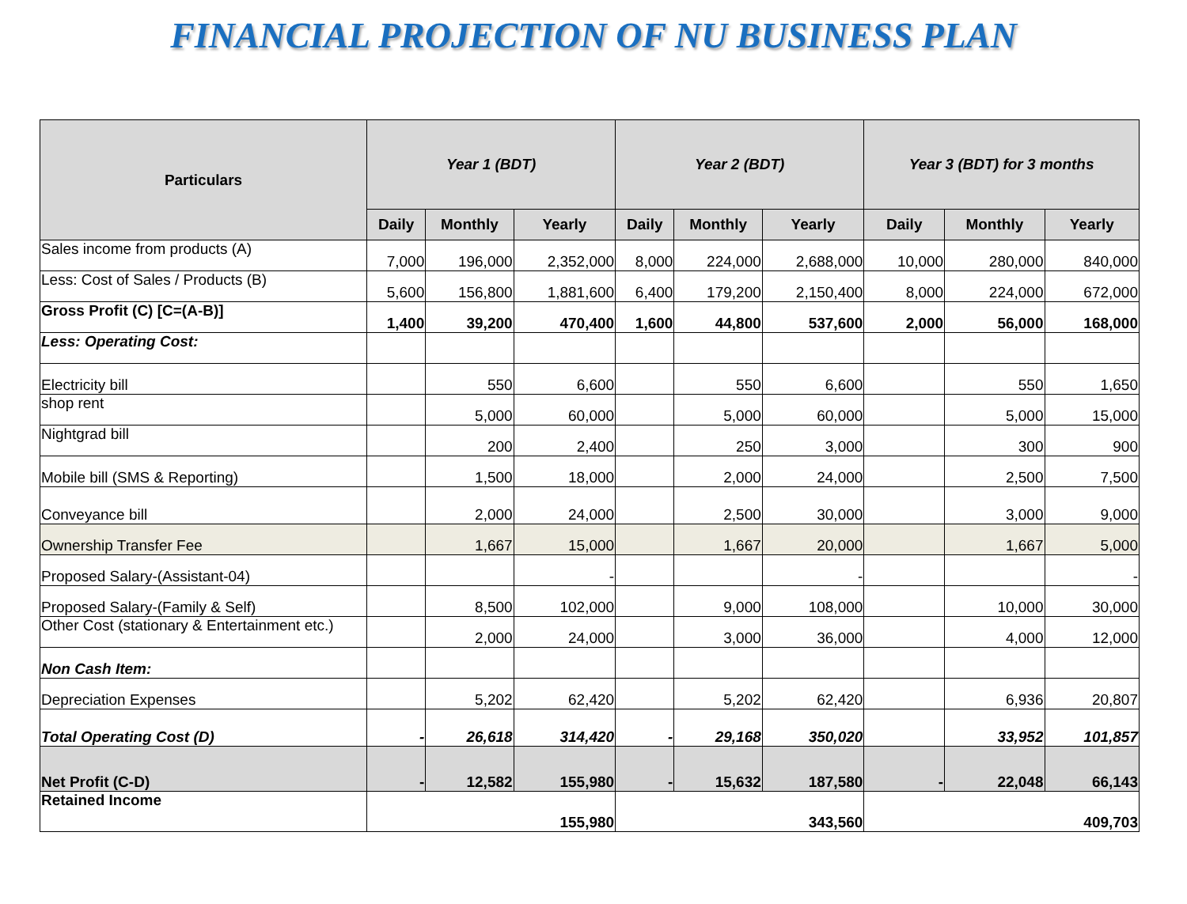FINANCIAL PROJECTION OF NU BUSINESS PLAN
| Particulars | Year 1 (BDT) | | | Year 2 (BDT) | | | Year 3 (BDT) for 3 months | | |
| --- | --- | --- | --- | --- | --- | --- | --- | --- | --- |
| | Daily | Monthly | Yearly | Daily | Monthly | Yearly | Daily | Monthly | Yearly |
| Sales income from products (A) | 7,000 | 196,000 | 2,352,000 | 8,000 | 224,000 | 2,688,000 | 10,000 | 280,000 | 840,000 |
| Less: Cost of Sales / Products (B) | 5,600 | 156,800 | 1,881,600 | 6,400 | 179,200 | 2,150,400 | 8,000 | 224,000 | 672,000 |
| Gross Profit (C) [C=(A-B)] | 1,400 | 39,200 | 470,400 | 1,600 | 44,800 | 537,600 | 2,000 | 56,000 | 168,000 |
| Less: Operating Cost: | | | | | | | | | |
| Electricity bill | | 550 | 6,600 | | 550 | 6,600 | | 550 | 1,650 |
| shop rent | | 5,000 | 60,000 | | 5,000 | 60,000 | | 5,000 | 15,000 |
| Nightgrad bill | | 200 | 2,400 | | 250 | 3,000 | | 300 | 900 |
| Mobile bill (SMS & Reporting) | | 1,500 | 18,000 | | 2,000 | 24,000 | | 2,500 | 7,500 |
| Conveyance bill | | 2,000 | 24,000 | | 2,500 | 30,000 | | 3,000 | 9,000 |
| Ownership Transfer Fee | | 1,667 | 15,000 | | 1,667 | 20,000 | | 1,667 | 5,000 |
| Proposed Salary-(Assistant-04) | | | - | | | - | | | - |
| Proposed Salary-(Family & Self) | | 8,500 | 102,000 | | 9,000 | 108,000 | | 10,000 | 30,000 |
| Other Cost (stationary & Entertainment etc.) | | 2,000 | 24,000 | | 3,000 | 36,000 | | 4,000 | 12,000 |
| Non Cash Item: | | | | | | | | | |
| Depreciation Expenses | | 5,202 | 62,420 | | 5,202 | 62,420 | | 6,936 | 20,807 |
| Total Operating Cost (D) | - | 26,618 | 314,420 | - | 29,168 | 350,020 | | 33,952 | 101,857 |
| Net Profit (C-D) | - | 12,582 | 155,980 | - | 15,632 | 187,580 | - | 22,048 | 66,143 |
| Retained Income | 155,980 | | | 343,560 | | | 409,703 | | |